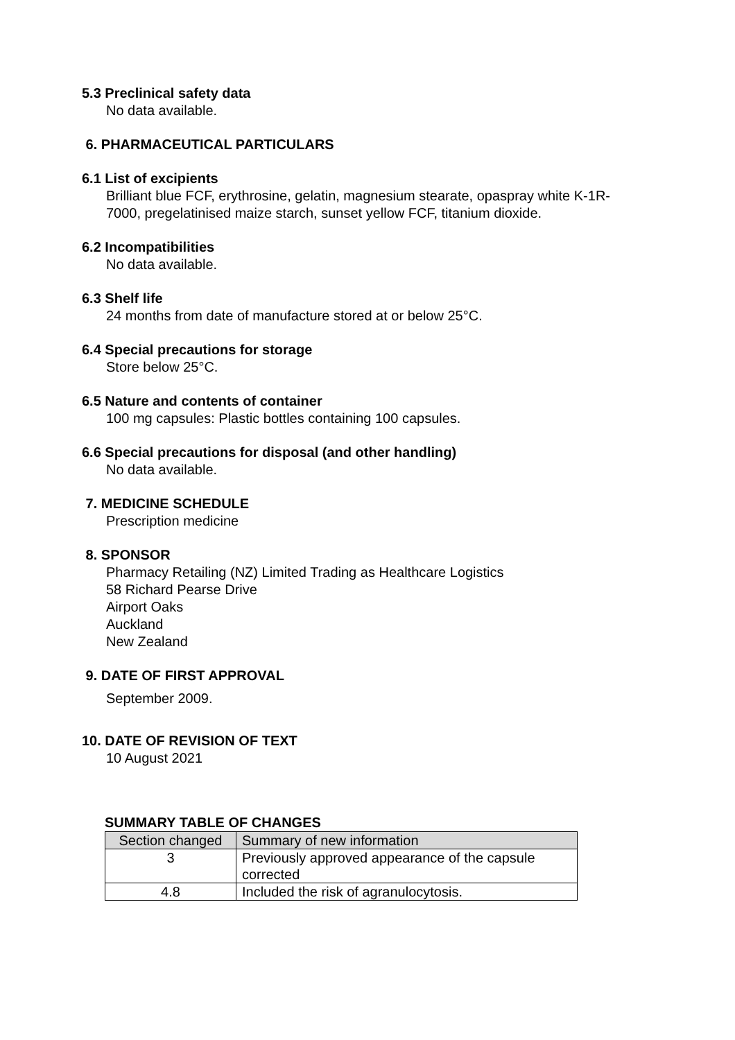5.3 Preclinical safety data
No data available.
6. PHARMACEUTICAL PARTICULARS
6.1 List of excipients
Brilliant blue FCF, erythrosine, gelatin, magnesium stearate, opaspray white K-1R-
7000, pregelatinised maize starch, sunset yellow FCF, titanium dioxide.
6.2 Incompatibilities
No data available.
6.3 Shelf life
24 months from date of manufacture stored at or below 25°C.
6.4 Special precautions for storage
Store below 25°C.
6.5 Nature and contents of container
100 mg capsules: Plastic bottles containing 100 capsules.
6.6 Special precautions for disposal (and other handling)
No data available.
7. MEDICINE SCHEDULE
Prescription medicine
8. SPONSOR
Pharmacy Retailing (NZ) Limited Trading as Healthcare Logistics
58 Richard Pearse Drive
Airport Oaks
Auckland
New Zealand
9. DATE OF FIRST APPROVAL
September 2009.
10. DATE OF REVISION OF TEXT
10 August 2021
SUMMARY TABLE OF CHANGES
| Section changed | Summary of new information |
| --- | --- |
| 3 | Previously approved appearance of the capsule corrected |
| 4.8 | Included the risk of agranulocytosis. |